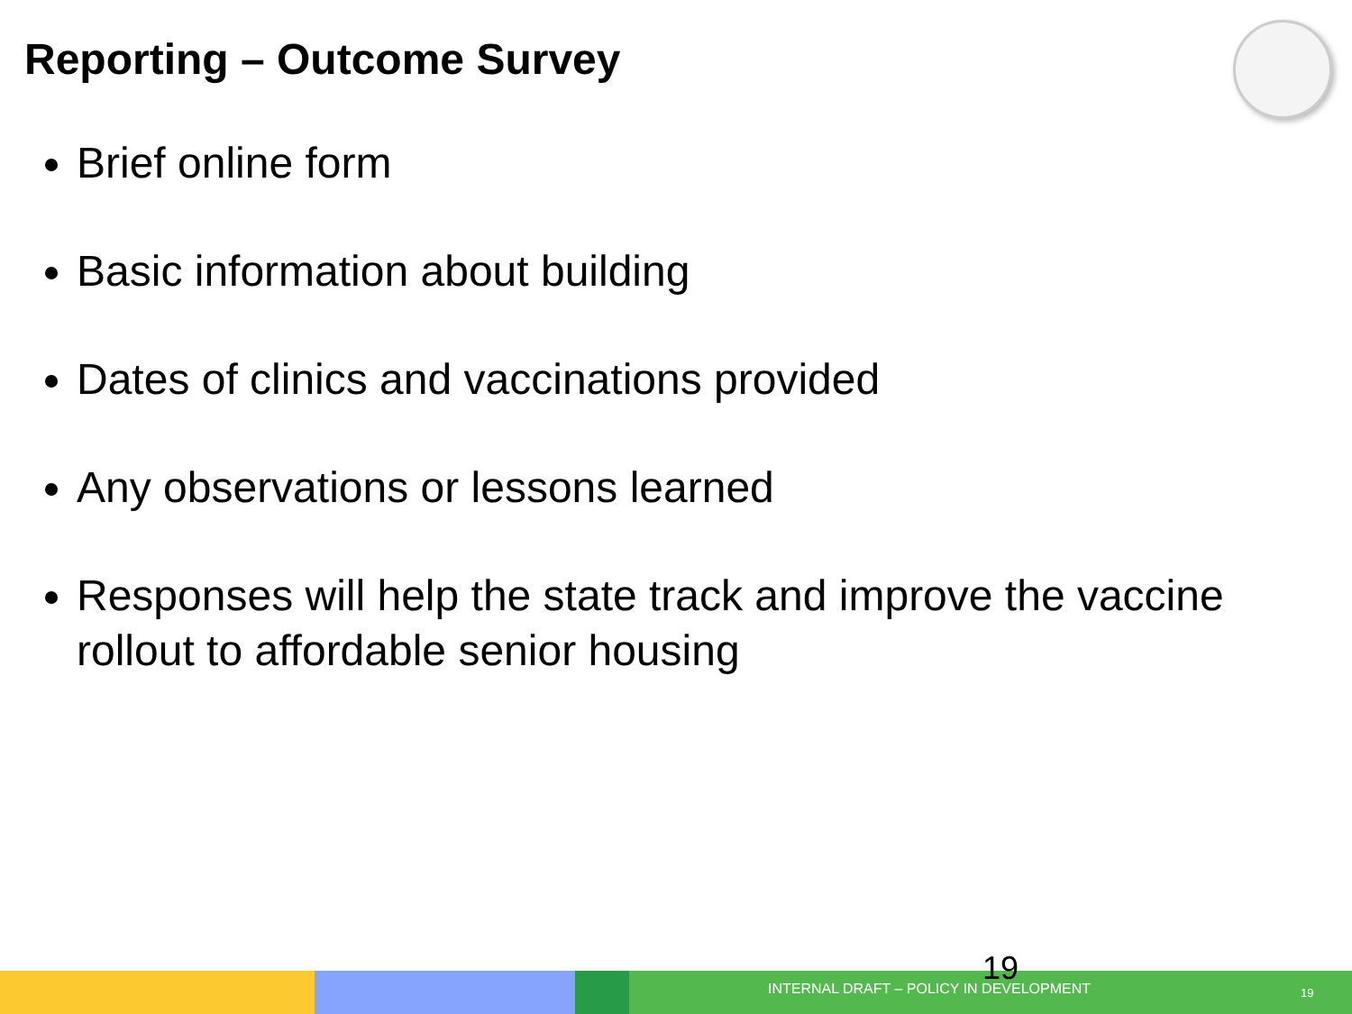Reporting – Outcome Survey
Brief online form
Basic information about building
Dates of clinics and vaccinations provided
Any observations or lessons learned
Responses will help the state track and improve the vaccine rollout to affordable senior housing
19
INTERNAL DRAFT – POLICY IN DEVELOPMENT
19